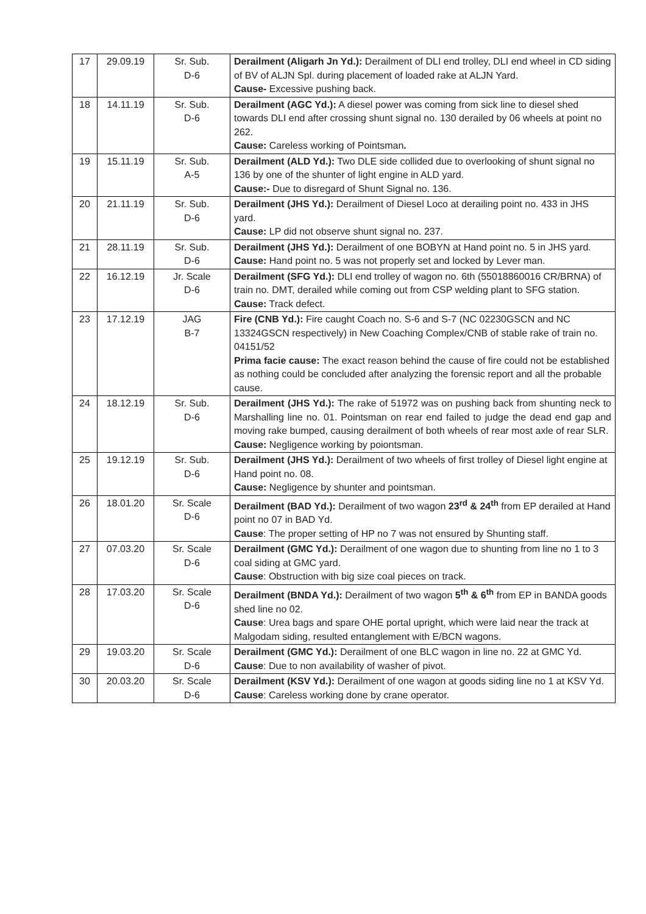| 17 | 29.09.19 | Sr. Sub. D-6 | Derailment (Aligarh Jn Yd.): Derailment of DLI end trolley, DLI end wheel in CD siding of BV of ALJN Spl. during placement of loaded rake at ALJN Yard. Cause- Excessive pushing back. |
| 18 | 14.11.19 | Sr. Sub. D-6 | Derailment (AGC Yd.): A diesel power was coming from sick line to diesel shed towards DLI end after crossing shunt signal no. 130 derailed by 06 wheels at point no 262. Cause: Careless working of Pointsman . |
| 19 | 15.11.19 | Sr. Sub. A-5 | Derailment (ALD Yd.): Two DLE side collided due to overlooking of shunt signal no 136 by one of the shunter of light engine in ALD yard. Cause:- Due to disregard of Shunt Signal no. 136. |
| 20 | 21.11.19 | Sr. Sub. D-6 | Derailment (JHS Yd.): Derailment of Diesel Loco at derailing point no. 433 in JHS yard. Cause: LP did not observe shunt signal no. 237. |
| 21 | 28.11.19 | Sr. Sub. D-6 | Derailment (JHS Yd.): Derailment of one BOBYN at Hand point no. 5 in JHS yard. Cause: Hand point no. 5 was not properly set and locked by Lever man. |
| 22 | 16.12.19 | Jr. Scale D-6 | Derailment (SFG Yd.): DLI end trolley of wagon no. 6th (55018860016 CR/BRNA) of train no. DMT, derailed while coming out from CSP welding plant to SFG station. Cause: Track defect. |
| 23 | 17.12.19 | JAG B-7 | Fire (CNB Yd.): Fire caught Coach no. S-6 and S-7 (NC 02230GSCN and NC 13324GSCN respectively) in New Coaching Complex/CNB of stable rake of train no. 04151/52 Prima facie cause: The exact reason behind the cause of fire could not be established as nothing could be concluded after analyzing the forensic report and all the probable cause. |
| 24 | 18.12.19 | Sr. Sub. D-6 | Derailment (JHS Yd.): The rake of 51972 was on pushing back from shunting neck to Marshalling line no. 01. Pointsman on rear end failed to judge the dead end gap and moving rake bumped, causing derailment of both wheels of rear most axle of rear SLR. Cause: Negligence working by poiontsman. |
| 25 | 19.12.19 | Sr. Sub. D-6 | Derailment (JHS Yd.): Derailment of two wheels of first trolley of Diesel light engine at Hand point no. 08. Cause: Negligence by shunter and pointsman. |
| 26 | 18.01.20 | Sr. Scale D-6 | Derailment (BAD Yd.): Derailment of two wagon 23<sup>rd</sup> & 24<sup>th</sup> from EP derailed at Hand point no 07 in BAD Yd. Cause : The proper setting of HP no 7 was not ensured by Shunting staff. |
| 27 | 07.03.20 | Sr. Scale D-6 | Derailment (GMC Yd.): Derailment of one wagon due to shunting from line no 1 to 3 coal siding at GMC yard. Cause : Obstruction with big size coal pieces on track. |
| 28 | 17.03.20 | Sr. Scale D-6 | Derailment (BNDA Yd.): Derailment of two wagon 5<sup>th</sup> & 6<sup>th</sup> from EP in BANDA goods shed line no 02. Cause : Urea bags and spare OHE portal upright, which were laid near the track at Malgodam siding, resulted entanglement with E/BCN wagons. |
| 29 | 19.03.20 | Sr. Scale D-6 | Derailment (GMC Yd.): Derailment of one BLC wagon in line no. 22 at GMC Yd. Cause : Due to non availability of washer of pivot. |
| 30 | 20.03.20 | Sr. Scale D-6 | Derailment (KSV Yd.): Derailment of one wagon at goods siding line no 1 at KSV Yd. Cause : Careless working done by crane operator. |